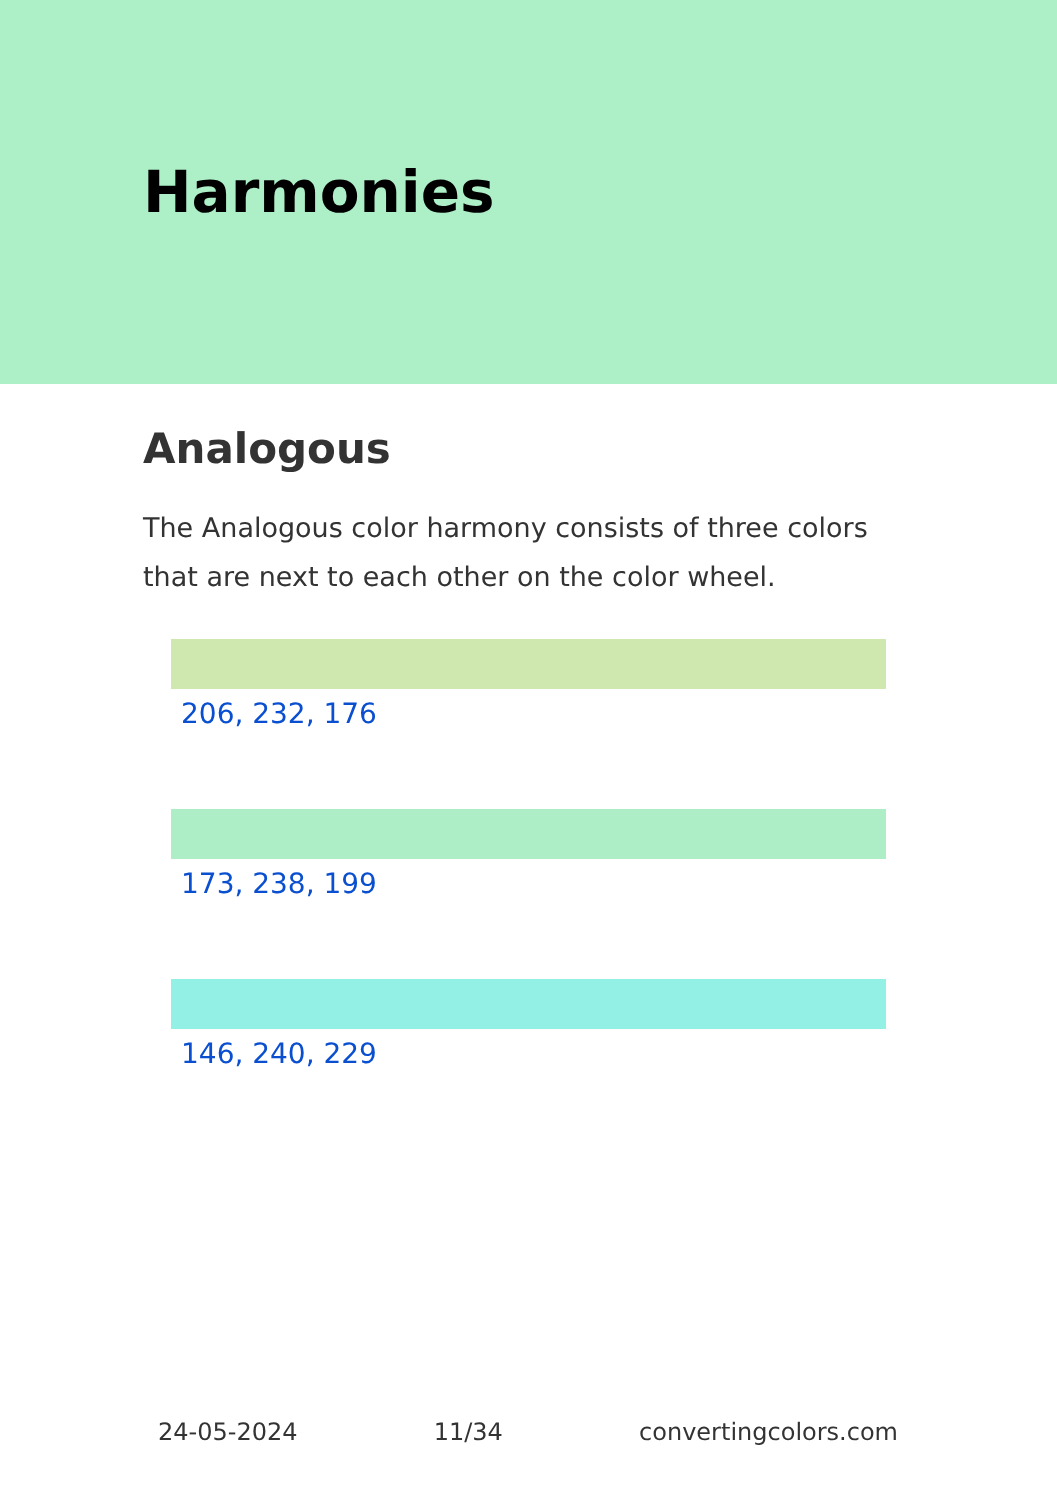Harmonies
Analogous
The Analogous color harmony consists of three colors that are next to each other on the color wheel.
206, 232, 176
173, 238, 199
146, 240, 229
24-05-2024 11/34 convertingcolors.com